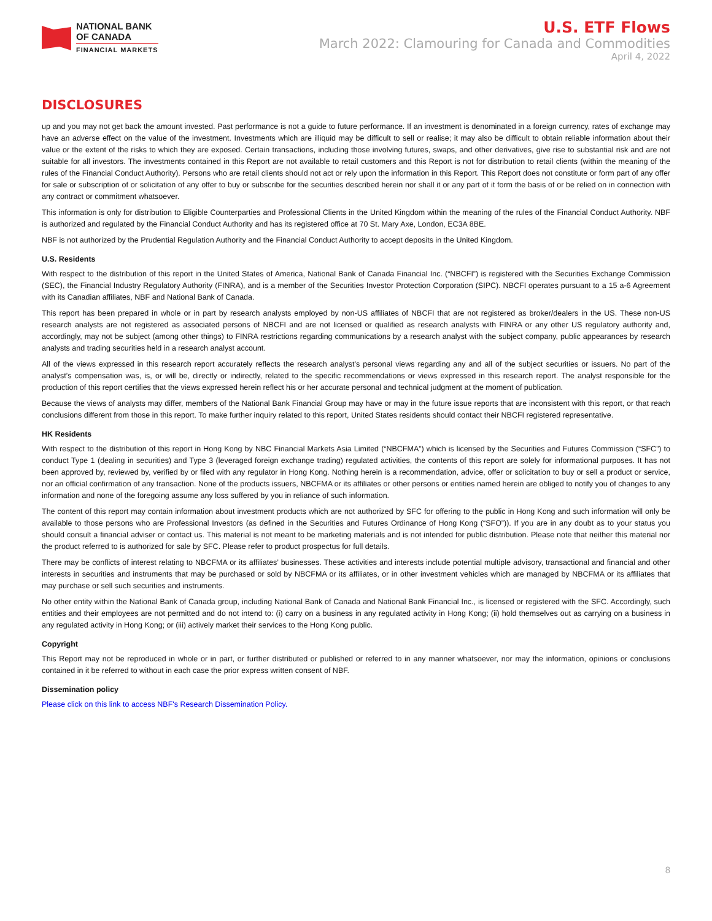NATIONAL BANK
OF CANADA
FINANCIAL MARKETS
U.S. ETF Flows
March 2022: Clamouring for Canada and Commodities
April 4, 2022
DISCLOSURES
up and you may not get back the amount invested. Past performance is not a guide to future performance. If an investment is denominated in a foreign currency, rates of exchange may have an adverse effect on the value of the investment. Investments which are illiquid may be difficult to sell or realise; it may also be difficult to obtain reliable information about their value or the extent of the risks to which they are exposed. Certain transactions, including those involving futures, swaps, and other derivatives, give rise to substantial risk and are not suitable for all investors. The investments contained in this Report are not available to retail customers and this Report is not for distribution to retail clients (within the meaning of the rules of the Financial Conduct Authority). Persons who are retail clients should not act or rely upon the information in this Report. This Report does not constitute or form part of any offer for sale or subscription of or solicitation of any offer to buy or subscribe for the securities described herein nor shall it or any part of it form the basis of or be relied on in connection with any contract or commitment whatsoever.
This information is only for distribution to Eligible Counterparties and Professional Clients in the United Kingdom within the meaning of the rules of the Financial Conduct Authority. NBF is authorized and regulated by the Financial Conduct Authority and has its registered office at 70 St. Mary Axe, London, EC3A 8BE.
NBF is not authorized by the Prudential Regulation Authority and the Financial Conduct Authority to accept deposits in the United Kingdom.
U.S. Residents
With respect to the distribution of this report in the United States of America, National Bank of Canada Financial Inc. (“NBCFI”) is registered with the Securities Exchange Commission (SEC), the Financial Industry Regulatory Authority (FINRA), and is a member of the Securities Investor Protection Corporation (SIPC). NBCFI operates pursuant to a 15 a-6 Agreement with its Canadian affiliates, NBF and National Bank of Canada.
This report has been prepared in whole or in part by research analysts employed by non-US affiliates of NBCFI that are not registered as broker/dealers in the US. These non-US research analysts are not registered as associated persons of NBCFI and are not licensed or qualified as research analysts with FINRA or any other US regulatory authority and, accordingly, may not be subject (among other things) to FINRA restrictions regarding communications by a research analyst with the subject company, public appearances by research analysts and trading securities held in a research analyst account.
All of the views expressed in this research report accurately reflects the research analyst’s personal views regarding any and all of the subject securities or issuers. No part of the analyst’s compensation was, is, or will be, directly or indirectly, related to the specific recommendations or views expressed in this research report. The analyst responsible for the production of this report certifies that the views expressed herein reflect his or her accurate personal and technical judgment at the moment of publication.
Because the views of analysts may differ, members of the National Bank Financial Group may have or may in the future issue reports that are inconsistent with this report, or that reach conclusions different from those in this report. To make further inquiry related to this report, United States residents should contact their NBCFI registered representative.
HK Residents
With respect to the distribution of this report in Hong Kong by NBC Financial Markets Asia Limited (“NBCFMA”) which is licensed by the Securities and Futures Commission (“SFC”) to conduct Type 1 (dealing in securities) and Type 3 (leveraged foreign exchange trading) regulated activities, the contents of this report are solely for informational purposes. It has not been approved by, reviewed by, verified by or filed with any regulator in Hong Kong. Nothing herein is a recommendation, advice, offer or solicitation to buy or sell a product or service, nor an official confirmation of any transaction. None of the products issuers, NBCFMA or its affiliates or other persons or entities named herein are obliged to notify you of changes to any information and none of the foregoing assume any loss suffered by you in reliance of such information.
The content of this report may contain information about investment products which are not authorized by SFC for offering to the public in Hong Kong and such information will only be available to those persons who are Professional Investors (as defined in the Securities and Futures Ordinance of Hong Kong (“SFO”)). If you are in any doubt as to your status you should consult a financial adviser or contact us. This material is not meant to be marketing materials and is not intended for public distribution. Please note that neither this material nor the product referred to is authorized for sale by SFC. Please refer to product prospectus for full details.
There may be conflicts of interest relating to NBCFMA or its affiliates’ businesses. These activities and interests include potential multiple advisory, transactional and financial and other interests in securities and instruments that may be purchased or sold by NBCFMA or its affiliates, or in other investment vehicles which are managed by NBCFMA or its affiliates that may purchase or sell such securities and instruments.
No other entity within the National Bank of Canada group, including National Bank of Canada and National Bank Financial Inc., is licensed or registered with the SFC. Accordingly, such entities and their employees are not permitted and do not intend to: (i) carry on a business in any regulated activity in Hong Kong; (ii) hold themselves out as carrying on a business in any regulated activity in Hong Kong; or (iii) actively market their services to the Hong Kong public.
Copyright
This Report may not be reproduced in whole or in part, or further distributed or published or referred to in any manner whatsoever, nor may the information, opinions or conclusions contained in it be referred to without in each case the prior express written consent of NBF.
Dissemination policy
Please click on this link to access NBF's Research Dissemination Policy.
8